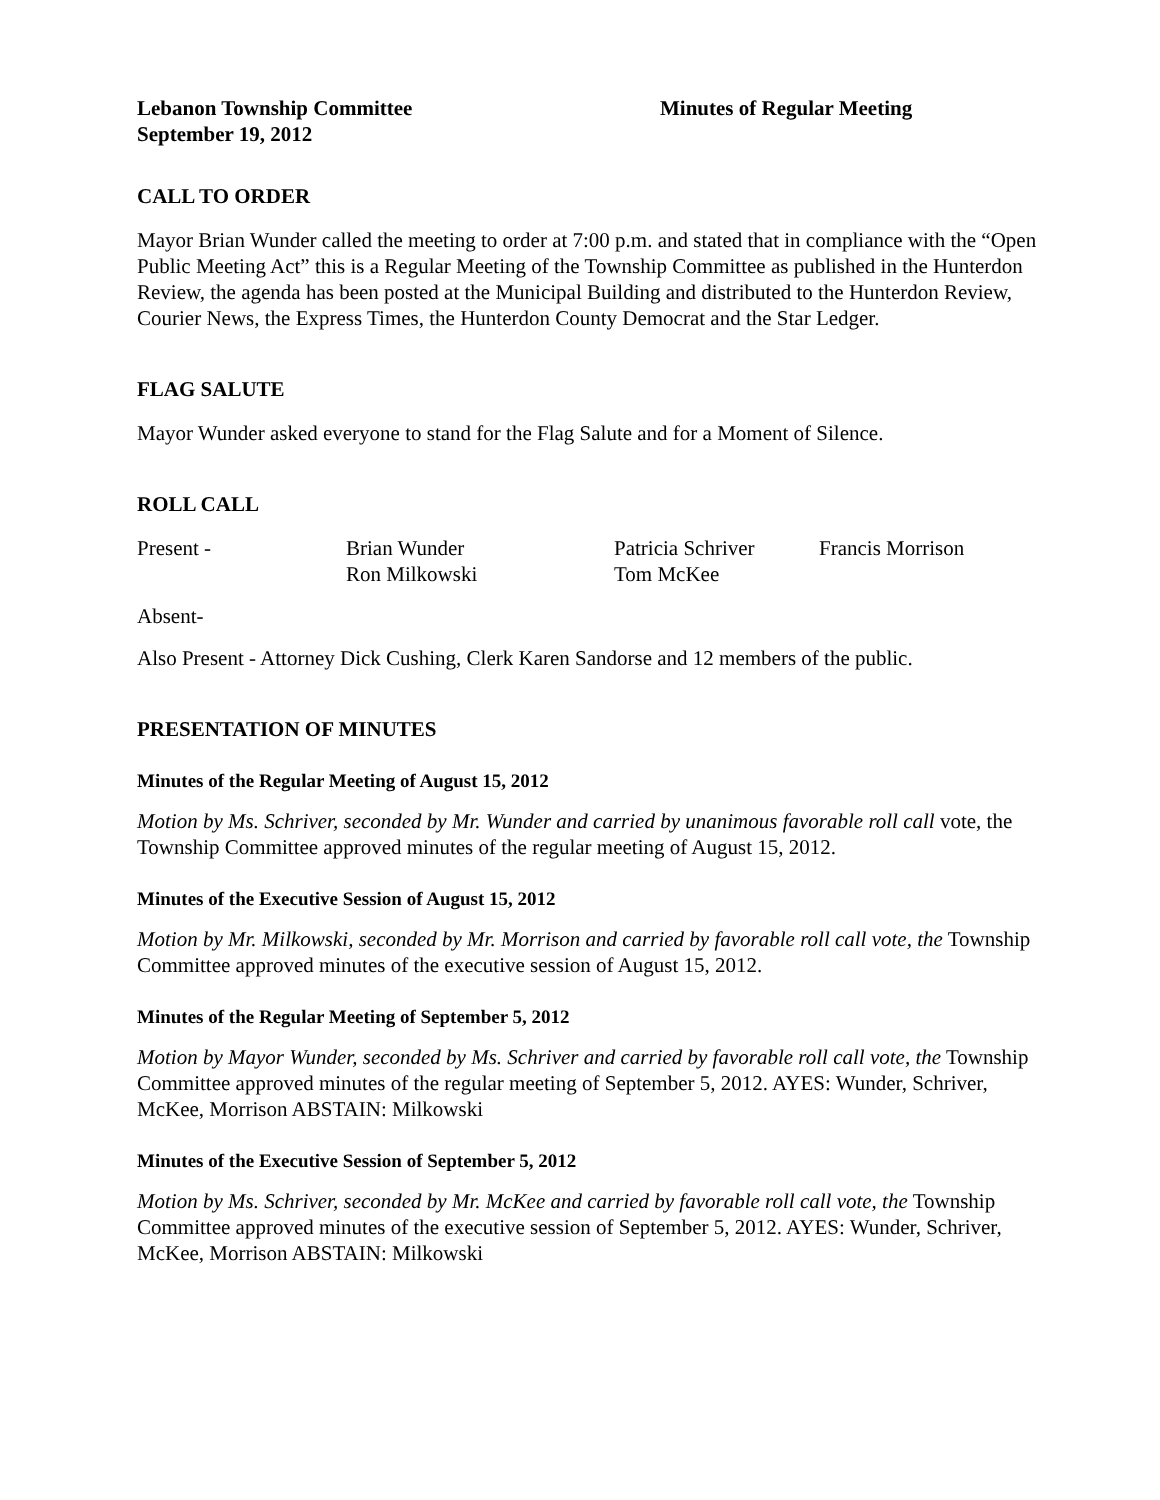Lebanon Township Committee
September 19, 2012
Minutes of Regular Meeting
CALL TO ORDER
Mayor Brian Wunder called the meeting to order at 7:00 p.m. and stated that in compliance with the “Open Public Meeting Act” this is a Regular Meeting of the Township Committee as published in the Hunterdon Review, the agenda has been posted at the Municipal Building and distributed to the Hunterdon Review, Courier News, the Express Times, the Hunterdon County Democrat and the Star Ledger.
FLAG SALUTE
Mayor Wunder asked everyone to stand for the Flag Salute and for a Moment of Silence.
ROLL CALL
| Present - | Brian Wunder Ron Milkowski | Patricia Schriver Tom McKee | Francis Morrison |
Absent-
Also Present - Attorney Dick Cushing, Clerk Karen Sandorse and 12 members of the public.
PRESENTATION OF MINUTES
Minutes of the Regular Meeting of August 15, 2012
Motion by Ms. Schriver, seconded by Mr. Wunder and carried by unanimous favorable roll call vote, the Township Committee approved minutes of the regular meeting of August 15, 2012.
Minutes of the Executive Session of August 15, 2012
Motion by Mr. Milkowski, seconded by Mr. Morrison and carried by favorable roll call vote, the Township Committee approved minutes of the executive session of August 15, 2012.
Minutes of the Regular Meeting of September 5, 2012
Motion by Mayor Wunder, seconded by Ms. Schriver and carried by favorable roll call vote, the Township Committee approved minutes of the regular meeting of September 5, 2012. AYES: Wunder, Schriver, McKee, Morrison ABSTAIN: Milkowski
Minutes of the Executive Session of September 5, 2012
Motion by Ms. Schriver, seconded by Mr. McKee and carried by favorable roll call vote, the Township Committee approved minutes of the executive session of September 5, 2012. AYES: Wunder, Schriver, McKee, Morrison ABSTAIN: Milkowski